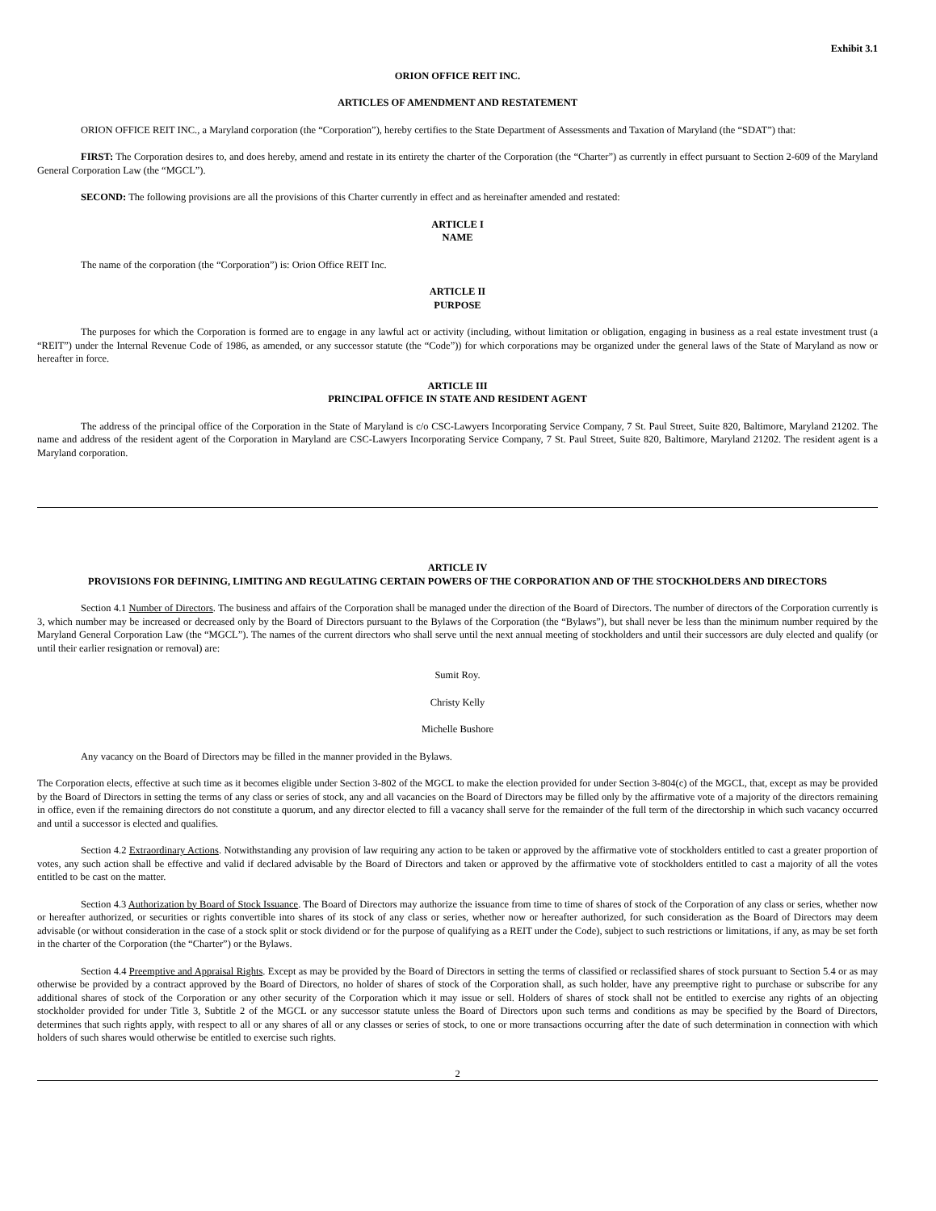Exhibit 3.1
ORION OFFICE REIT INC.
ARTICLES OF AMENDMENT AND RESTATEMENT
ORION OFFICE REIT INC., a Maryland corporation (the “Corporation”), hereby certifies to the State Department of Assessments and Taxation of Maryland (the “SDAT”) that:
FIRST: The Corporation desires to, and does hereby, amend and restate in its entirety the charter of the Corporation (the “Charter”) as currently in effect pursuant to Section 2-609 of the Maryland General Corporation Law (the “MGCL”).
SECOND: The following provisions are all the provisions of this Charter currently in effect and as hereinafter amended and restated:
ARTICLE I
NAME
The name of the corporation (the “Corporation”) is: Orion Office REIT Inc.
ARTICLE II
PURPOSE
The purposes for which the Corporation is formed are to engage in any lawful act or activity (including, without limitation or obligation, engaging in business as a real estate investment trust (a “REIT”) under the Internal Revenue Code of 1986, as amended, or any successor statute (the “Code”)) for which corporations may be organized under the general laws of the State of Maryland as now or hereafter in force.
ARTICLE III
PRINCIPAL OFFICE IN STATE AND RESIDENT AGENT
The address of the principal office of the Corporation in the State of Maryland is c/o CSC-Lawyers Incorporating Service Company, 7 St. Paul Street, Suite 820, Baltimore, Maryland 21202. The name and address of the resident agent of the Corporation in Maryland are CSC-Lawyers Incorporating Service Company, 7 St. Paul Street, Suite 820, Baltimore, Maryland 21202. The resident agent is a Maryland corporation.
ARTICLE IV
PROVISIONS FOR DEFINING, LIMITING AND REGULATING CERTAIN POWERS OF THE CORPORATION AND OF THE STOCKHOLDERS AND DIRECTORS
Section 4.1 Number of Directors. The business and affairs of the Corporation shall be managed under the direction of the Board of Directors. The number of directors of the Corporation currently is 3, which number may be increased or decreased only by the Board of Directors pursuant to the Bylaws of the Corporation (the “Bylaws”), but shall never be less than the minimum number required by the Maryland General Corporation Law (the “MGCL”). The names of the current directors who shall serve until the next annual meeting of stockholders and until their successors are duly elected and qualify (or until their earlier resignation or removal) are:
Sumit Roy.
Christy Kelly
Michelle Bushore
Any vacancy on the Board of Directors may be filled in the manner provided in the Bylaws.
The Corporation elects, effective at such time as it becomes eligible under Section 3-802 of the MGCL to make the election provided for under Section 3-804(c) of the MGCL, that, except as may be provided by the Board of Directors in setting the terms of any class or series of stock, any and all vacancies on the Board of Directors may be filled only by the affirmative vote of a majority of the directors remaining in office, even if the remaining directors do not constitute a quorum, and any director elected to fill a vacancy shall serve for the remainder of the full term of the directorship in which such vacancy occurred and until a successor is elected and qualifies.
Section 4.2 Extraordinary Actions. Notwithstanding any provision of law requiring any action to be taken or approved by the affirmative vote of stockholders entitled to cast a greater proportion of votes, any such action shall be effective and valid if declared advisable by the Board of Directors and taken or approved by the affirmative vote of stockholders entitled to cast a majority of all the votes entitled to be cast on the matter.
Section 4.3 Authorization by Board of Stock Issuance. The Board of Directors may authorize the issuance from time to time of shares of stock of the Corporation of any class or series, whether now or hereafter authorized, or securities or rights convertible into shares of its stock of any class or series, whether now or hereafter authorized, for such consideration as the Board of Directors may deem advisable (or without consideration in the case of a stock split or stock dividend or for the purpose of qualifying as a REIT under the Code), subject to such restrictions or limitations, if any, as may be set forth in the charter of the Corporation (the “Charter”) or the Bylaws.
Section 4.4 Preemptive and Appraisal Rights. Except as may be provided by the Board of Directors in setting the terms of classified or reclassified shares of stock pursuant to Section 5.4 or as may otherwise be provided by a contract approved by the Board of Directors, no holder of shares of stock of the Corporation shall, as such holder, have any preemptive right to purchase or subscribe for any additional shares of stock of the Corporation or any other security of the Corporation which it may issue or sell. Holders of shares of stock shall not be entitled to exercise any rights of an objecting stockholder provided for under Title 3, Subtitle 2 of the MGCL or any successor statute unless the Board of Directors upon such terms and conditions as may be specified by the Board of Directors, determines that such rights apply, with respect to all or any shares of all or any classes or series of stock, to one or more transactions occurring after the date of such determination in connection with which holders of such shares would otherwise be entitled to exercise such rights.
2